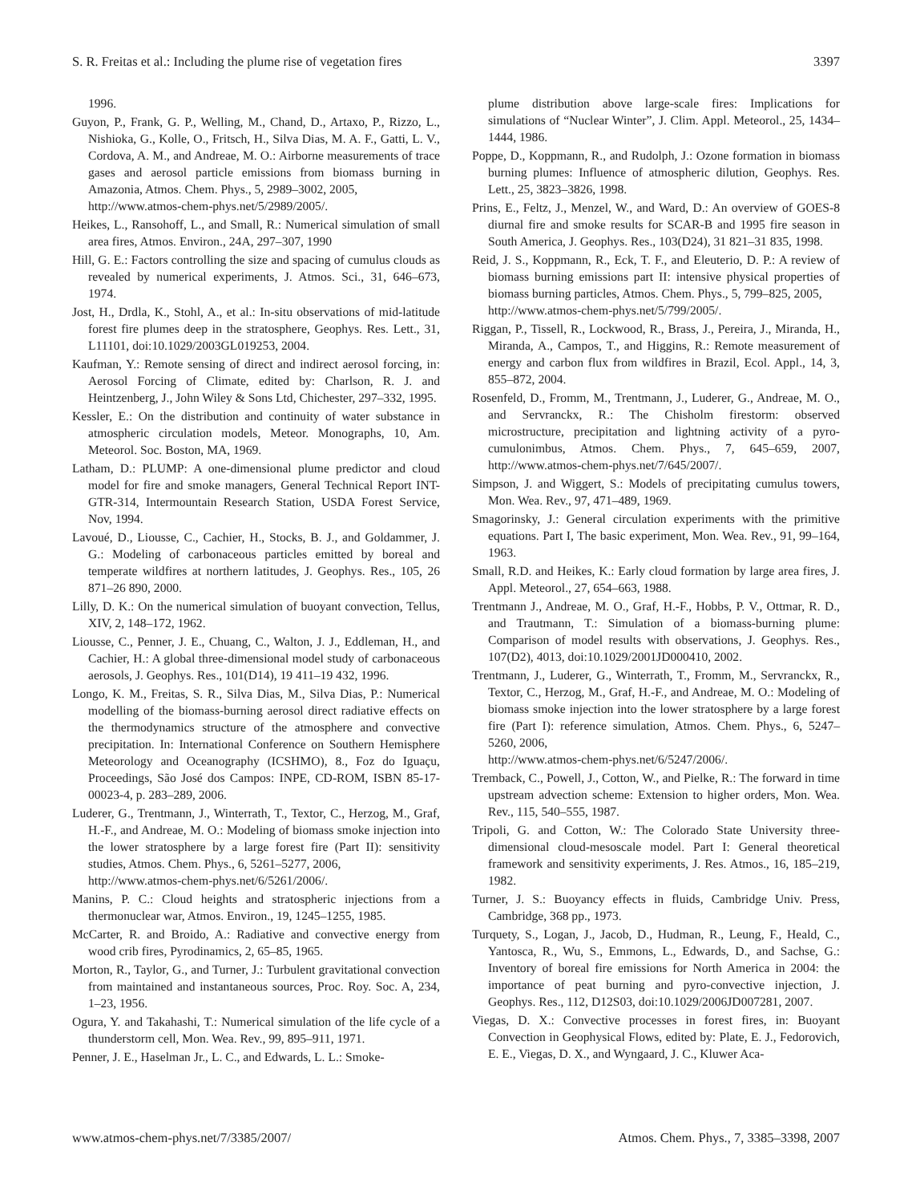S. R. Freitas et al.: Including the plume rise of vegetation fires 3397
1996.
Guyon, P., Frank, G. P., Welling, M., Chand, D., Artaxo, P., Rizzo, L., Nishioka, G., Kolle, O., Fritsch, H., Silva Dias, M. A. F., Gatti, L. V., Cordova, A. M., and Andreae, M. O.: Airborne measurements of trace gases and aerosol particle emissions from biomass burning in Amazonia, Atmos. Chem. Phys., 5, 2989–3002, 2005,
http://www.atmos-chem-phys.net/5/2989/2005/.
Heikes, L., Ransohoff, L., and Small, R.: Numerical simulation of small area fires, Atmos. Environ., 24A, 297–307, 1990
Hill, G. E.: Factors controlling the size and spacing of cumulus clouds as revealed by numerical experiments, J. Atmos. Sci., 31, 646–673, 1974.
Jost, H., Drdla, K., Stohl, A., et al.: In-situ observations of mid-latitude forest fire plumes deep in the stratosphere, Geophys. Res. Lett., 31, L11101, doi:10.1029/2003GL019253, 2004.
Kaufman, Y.: Remote sensing of direct and indirect aerosol forcing, in: Aerosol Forcing of Climate, edited by: Charlson, R. J. and Heintzenberg, J., John Wiley & Sons Ltd, Chichester, 297–332, 1995.
Kessler, E.: On the distribution and continuity of water substance in atmospheric circulation models, Meteor. Monographs, 10, Am. Meteorol. Soc. Boston, MA, 1969.
Latham, D.: PLUMP: A one-dimensional plume predictor and cloud model for fire and smoke managers, General Technical Report INT-GTR-314, Intermountain Research Station, USDA Forest Service, Nov, 1994.
Lavoué, D., Liousse, C., Cachier, H., Stocks, B. J., and Goldammer, J. G.: Modeling of carbonaceous particles emitted by boreal and temperate wildfires at northern latitudes, J. Geophys. Res., 105, 26 871–26 890, 2000.
Lilly, D. K.: On the numerical simulation of buoyant convection, Tellus, XIV, 2, 148–172, 1962.
Liousse, C., Penner, J. E., Chuang, C., Walton, J. J., Eddleman, H., and Cachier, H.: A global three-dimensional model study of carbonaceous aerosols, J. Geophys. Res., 101(D14), 19 411–19 432, 1996.
Longo, K. M., Freitas, S. R., Silva Dias, M., Silva Dias, P.: Numerical modelling of the biomass-burning aerosol direct radiative effects on the thermodynamics structure of the atmosphere and convective precipitation. In: International Conference on Southern Hemisphere Meteorology and Oceanography (ICSHMO), 8., Foz do Iguaçu, Proceedings, São José dos Campos: INPE, CD-ROM, ISBN 85-17-00023-4, p. 283–289, 2006.
Luderer, G., Trentmann, J., Winterrath, T., Textor, C., Herzog, M., Graf, H.-F., and Andreae, M. O.: Modeling of biomass smoke injection into the lower stratosphere by a large forest fire (Part II): sensitivity studies, Atmos. Chem. Phys., 6, 5261–5277, 2006,
http://www.atmos-chem-phys.net/6/5261/2006/.
Manins, P. C.: Cloud heights and stratospheric injections from a thermonuclear war, Atmos. Environ., 19, 1245–1255, 1985.
McCarter, R. and Broido, A.: Radiative and convective energy from wood crib fires, Pyrodinamics, 2, 65–85, 1965.
Morton, R., Taylor, G., and Turner, J.: Turbulent gravitational convection from maintained and instantaneous sources, Proc. Roy. Soc. A, 234, 1–23, 1956.
Ogura, Y. and Takahashi, T.: Numerical simulation of the life cycle of a thunderstorm cell, Mon. Wea. Rev., 99, 895–911, 1971.
Penner, J. E., Haselman Jr., L. C., and Edwards, L. L.: Smoke-
plume distribution above large-scale fires: Implications for simulations of “Nuclear Winter”, J. Clim. Appl. Meteorol., 25, 1434–1444, 1986.
Poppe, D., Koppmann, R., and Rudolph, J.: Ozone formation in biomass burning plumes: Influence of atmospheric dilution, Geophys. Res. Lett., 25, 3823–3826, 1998.
Prins, E., Feltz, J., Menzel, W., and Ward, D.: An overview of GOES-8 diurnal fire and smoke results for SCAR-B and 1995 fire season in South America, J. Geophys. Res., 103(D24), 31 821–31 835, 1998.
Reid, J. S., Koppmann, R., Eck, T. F., and Eleuterio, D. P.: A review of biomass burning emissions part II: intensive physical properties of biomass burning particles, Atmos. Chem. Phys., 5, 799–825, 2005,
http://www.atmos-chem-phys.net/5/799/2005/.
Riggan, P., Tissell, R., Lockwood, R., Brass, J., Pereira, J., Miranda, H., Miranda, A., Campos, T., and Higgins, R.: Remote measurement of energy and carbon flux from wildfires in Brazil, Ecol. Appl., 14, 3, 855–872, 2004.
Rosenfeld, D., Fromm, M., Trentmann, J., Luderer, G., Andreae, M. O., and Servranckx, R.: The Chisholm firestorm: observed microstructure, precipitation and lightning activity of a pyro-cumulonimbus, Atmos. Chem. Phys., 7, 645–659, 2007, http://www.atmos-chem-phys.net/7/645/2007/.
Simpson, J. and Wiggert, S.: Models of precipitating cumulus towers, Mon. Wea. Rev., 97, 471–489, 1969.
Smagorinsky, J.: General circulation experiments with the primitive equations. Part I, The basic experiment, Mon. Wea. Rev., 91, 99–164, 1963.
Small, R.D. and Heikes, K.: Early cloud formation by large area fires, J. Appl. Meteorol., 27, 654–663, 1988.
Trentmann J., Andreae, M. O., Graf, H.-F., Hobbs, P. V., Ottmar, R. D., and Trautmann, T.: Simulation of a biomass-burning plume: Comparison of model results with observations, J. Geophys. Res., 107(D2), 4013, doi:10.1029/2001JD000410, 2002.
Trentmann, J., Luderer, G., Winterrath, T., Fromm, M., Servranckx, R., Textor, C., Herzog, M., Graf, H.-F., and Andreae, M. O.: Modeling of biomass smoke injection into the lower stratosphere by a large forest fire (Part I): reference simulation, Atmos. Chem. Phys., 6, 5247–5260, 2006,
http://www.atmos-chem-phys.net/6/5247/2006/.
Tremback, C., Powell, J., Cotton, W., and Pielke, R.: The forward in time upstream advection scheme: Extension to higher orders, Mon. Wea. Rev., 115, 540–555, 1987.
Tripoli, G. and Cotton, W.: The Colorado State University three-dimensional cloud-mesoscale model. Part I: General theoretical framework and sensitivity experiments, J. Res. Atmos., 16, 185–219, 1982.
Turner, J. S.: Buoyancy effects in fluids, Cambridge Univ. Press, Cambridge, 368 pp., 1973.
Turquety, S., Logan, J., Jacob, D., Hudman, R., Leung, F., Heald, C., Yantosca, R., Wu, S., Emmons, L., Edwards, D., and Sachse, G.: Inventory of boreal fire emissions for North America in 2004: the importance of peat burning and pyro-convective injection, J. Geophys. Res., 112, D12S03, doi:10.1029/2006JD007281, 2007.
Viegas, D. X.: Convective processes in forest fires, in: Buoyant Convection in Geophysical Flows, edited by: Plate, E. J., Fedorovich, E. E., Viegas, D. X., and Wyngaard, J. C., Kluwer Aca-
www.atmos-chem-phys.net/7/3385/2007/ Atmos. Chem. Phys., 7, 3385–3398, 2007